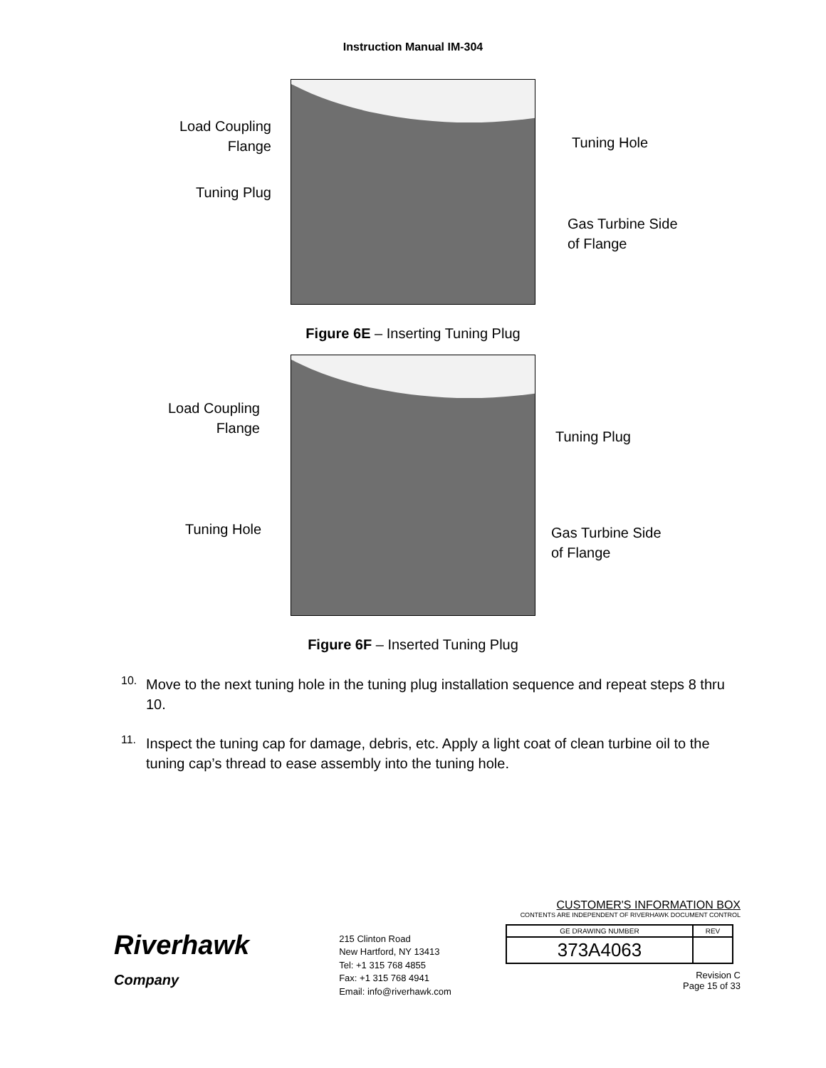Instruction Manual IM-304
Load Coupling
Flange
Tuning Plug
Tuning Hole
Gas Turbine Side
of Flange
Figure 6E – Inserting Tuning Plug
Load Coupling
Flange
Tuning Hole
Tuning Plug
Gas Turbine Side
of Flange
Figure 6F – Inserted Tuning Plug
10. Move to the next tuning hole in the tuning plug installation sequence and repeat steps 8 thru 10.
11. Inspect the tuning cap for damage, debris, etc. Apply a light coat of clean turbine oil to the tuning cap’s thread to ease assembly into the tuning hole.
Riverhawk
Company
215 Clinton Road
New Hartford, NY 13413
Tel: +1 315 768 4855
Fax: +1 315 768 4941
Email: info@riverhawk.com
CUSTOMER'S INFORMATION BOX
CONTENTS ARE INDEPENDENT OF RIVERHAWK DOCUMENT CONTROL
| GE DRAWING NUMBER | REV |
| 373A4063 | |
Revision C
Page 15 of 33